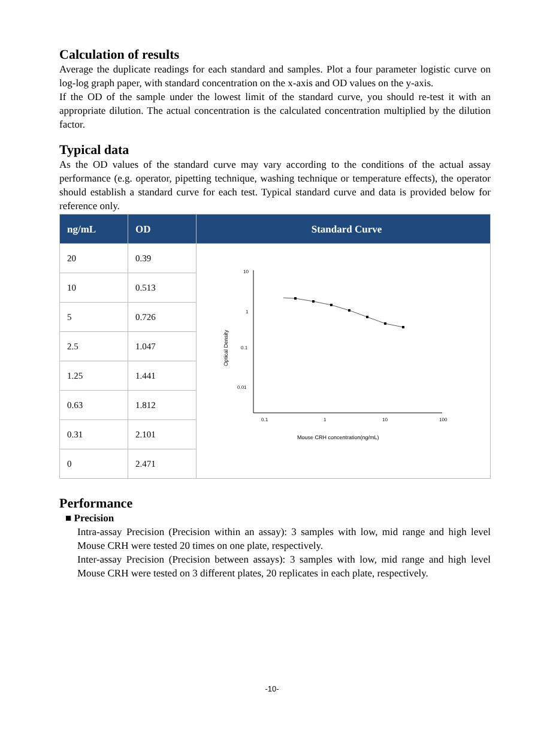Calculation of results
Average the duplicate readings for each standard and samples. Plot a four parameter logistic curve on log-log graph paper, with standard concentration on the x-axis and OD values on the y-axis.
If the OD of the sample under the lowest limit of the standard curve, you should re-test it with an appropriate dilution. The actual concentration is the calculated concentration multiplied by the dilution factor.
Typical data
As the OD values of the standard curve may vary according to the conditions of the actual assay performance (e.g. operator, pipetting technique, washing technique or temperature effects), the operator should establish a standard curve for each test. Typical standard curve and data is provided below for reference only.
| ng/mL | OD | Standard Curve |
| --- | --- | --- |
| 20 | 0.39 | 10 1 0.1 0.01 0.1 1 10 100 Optical Density Mouse CRH concentration(ng/mL) |
| 10 | 0.513 | |
| 5 | 0.726 | |
| 2.5 | 1.047 | |
| 1.25 | 1.441 | |
| 0.63 | 1.812 | |
| 0.31 | 2.101 | |
| 0 | 2.471 | |
Performance
■ Precision
Intra-assay Precision (Precision within an assay): 3 samples with low, mid range and high level Mouse CRH were tested 20 times on one plate, respectively.
Inter-assay Precision (Precision between assays): 3 samples with low, mid range and high level Mouse CRH were tested on 3 different plates, 20 replicates in each plate, respectively.
-10-